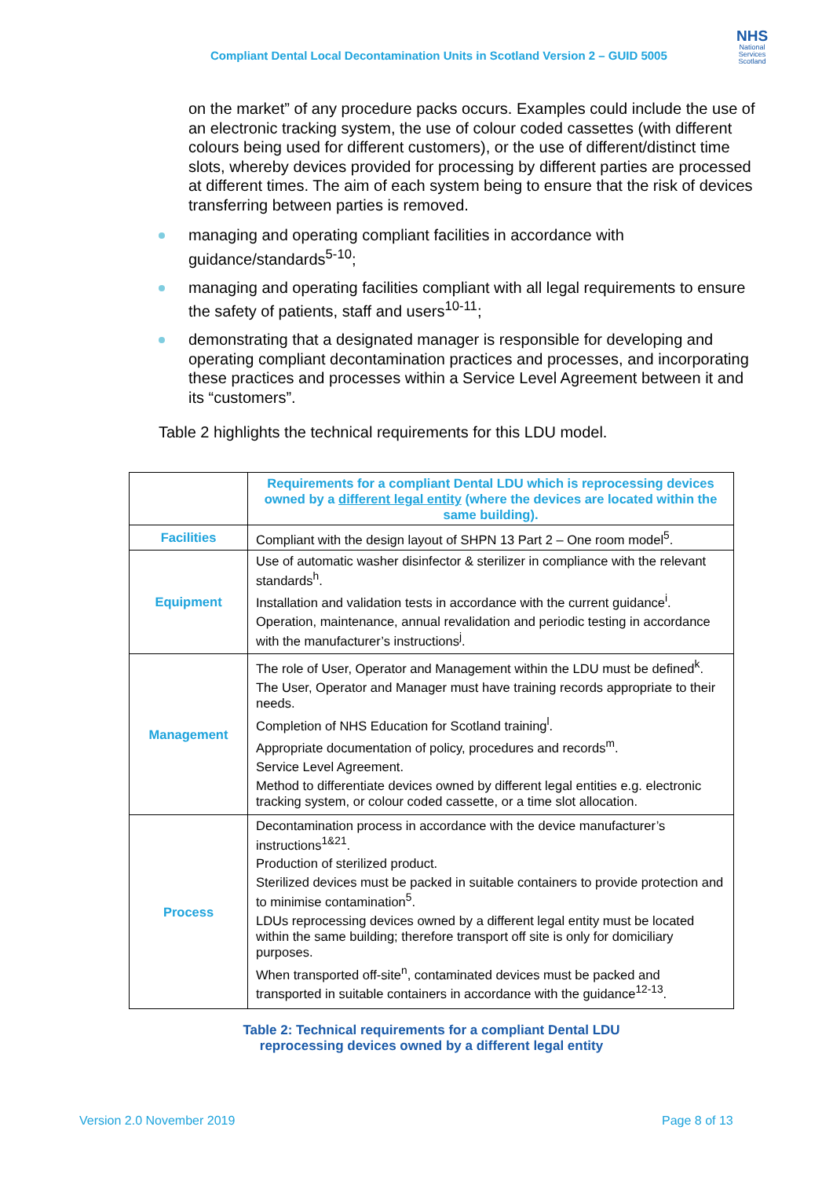Compliant Dental Local Decontamination Units in Scotland Version 2 – GUID 5005
NHS
National
Services
Scotland
on the market” of any procedure packs occurs. Examples could include the use of an electronic tracking system, the use of colour coded cassettes (with different colours being used for different customers), or the use of different/distinct time slots, whereby devices provided for processing by different parties are processed at different times. The aim of each system being to ensure that the risk of devices transferring between parties is removed.
managing and operating compliant facilities in accordance with guidance/standards<sup>5-10</sup>;
managing and operating facilities compliant with all legal requirements to ensure the safety of patients, staff and users<sup>10-11</sup>;
demonstrating that a designated manager is responsible for developing and operating compliant decontamination practices and processes, and incorporating these practices and processes within a Service Level Agreement between it and its “customers”.
Table 2 highlights the technical requirements for this LDU model.
| | Requirements for a compliant Dental LDU which is reprocessing devices owned by a different legal entity (where the devices are located within the same building). |
| --- | --- |
| Facilities | Compliant with the design layout of SHPN 13 Part 2 – One room model<sup>5</sup>. |
| Equipment | Use of automatic washer disinfector & sterilizer in compliance with the relevant standards<sup>h</sup>. Installation and validation tests in accordance with the current guidance<sup>i</sup>. Operation, maintenance, annual revalidation and periodic testing in accordance with the manufacturer’s instructions<sup>j</sup>. |
| Management | The role of User, Operator and Management within the LDU must be defined<sup>k</sup>. The User, Operator and Manager must have training records appropriate to their needs. Completion of NHS Education for Scotland training<sup>l</sup>. Appropriate documentation of policy, procedures and records<sup>m</sup>. Service Level Agreement. Method to differentiate devices owned by different legal entities e.g. electronic tracking system, or colour coded cassette, or a time slot allocation. |
| Process | Decontamination process in accordance with the device manufacturer’s instructions<sup>1&21</sup>. Production of sterilized product. Sterilized devices must be packed in suitable containers to provide protection and to minimise contamination<sup>5</sup>. LDUs reprocessing devices owned by a different legal entity must be located within the same building; therefore transport off site is only for domiciliary purposes. When transported off-site<sup>n</sup>, contaminated devices must be packed and transported in suitable containers in accordance with the guidance<sup>12-13</sup>. |
Table 2: Technical requirements for a compliant Dental LDU
reprocessing devices owned by a different legal entity
Version 2.0 November 2019 Page 8 of 13